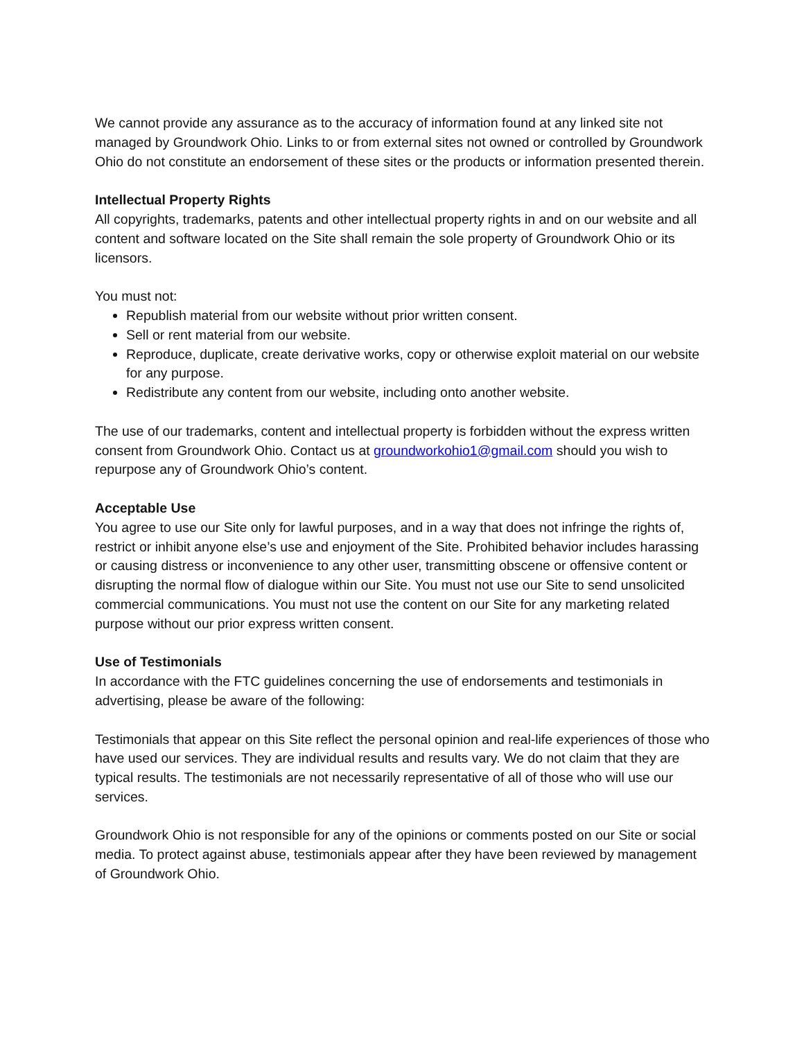We cannot provide any assurance as to the accuracy of information found at any linked site not managed by Groundwork Ohio. Links to or from external sites not owned or controlled by Groundwork Ohio do not constitute an endorsement of these sites or the products or information presented therein.
Intellectual Property Rights
All copyrights, trademarks, patents and other intellectual property rights in and on our website and all content and software located on the Site shall remain the sole property of Groundwork Ohio or its licensors.
You must not:
Republish material from our website without prior written consent.
Sell or rent material from our website.
Reproduce, duplicate, create derivative works, copy or otherwise exploit material on our website for any purpose.
Redistribute any content from our website, including onto another website.
The use of our trademarks, content and intellectual property is forbidden without the express written consent from Groundwork Ohio. Contact us at groundworkohio1@gmail.com should you wish to repurpose any of Groundwork Ohio’s content.
Acceptable Use
You agree to use our Site only for lawful purposes, and in a way that does not infringe the rights of, restrict or inhibit anyone else’s use and enjoyment of the Site. Prohibited behavior includes harassing or causing distress or inconvenience to any other user, transmitting obscene or offensive content or disrupting the normal flow of dialogue within our Site. You must not use our Site to send unsolicited commercial communications. You must not use the content on our Site for any marketing related purpose without our prior express written consent.
Use of Testimonials
In accordance with the FTC guidelines concerning the use of endorsements and testimonials in advertising, please be aware of the following:
Testimonials that appear on this Site reflect the personal opinion and real-life experiences of those who have used our services. They are individual results and results vary. We do not claim that they are typical results. The testimonials are not necessarily representative of all of those who will use our services.
Groundwork Ohio is not responsible for any of the opinions or comments posted on our Site or social media. To protect against abuse, testimonials appear after they have been reviewed by management of Groundwork Ohio.